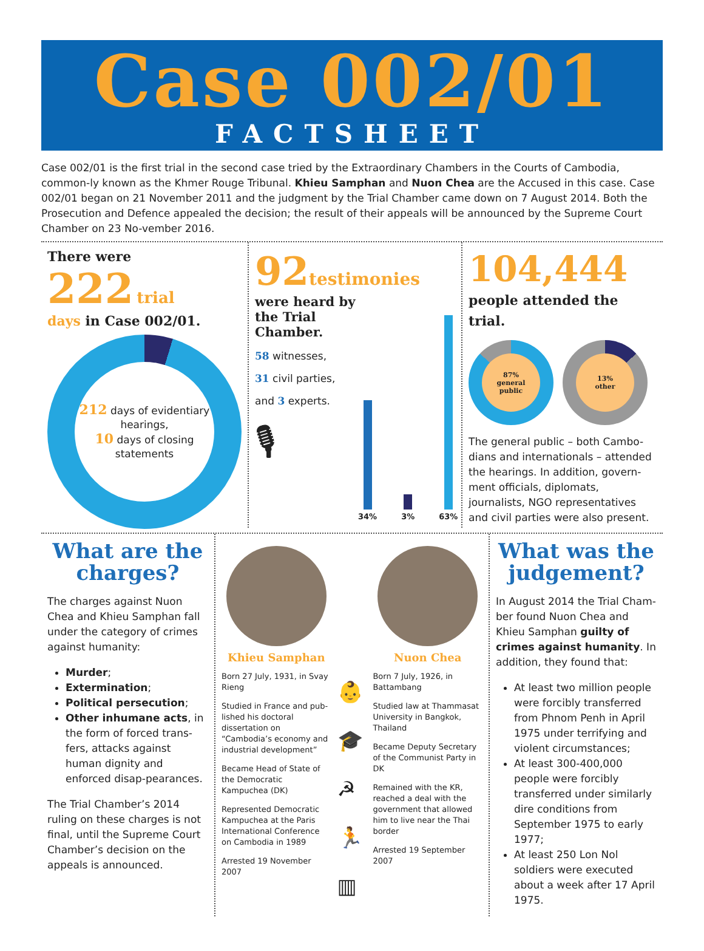Case 002/01
FACTSHEET
Case 002/01 is the first trial in the second case tried by the Extraordinary Chambers in the Courts of Cambodia, common-ly known as the Khmer Rouge Tribunal. Khieu Samphan and Nuon Chea are the Accused in this case. Case 002/01 began on 21 November 2011 and the judgment by the Trial Chamber came down on 7 August 2014. Both the Prosecution and Defence appealed the decision; the result of their appeals will be announced by the Supreme Court Chamber on 23 No-vember 2016.
There were
222 trial
days in Case 002/01.
212 days of evidentiary hearings,
10 days of closing statements
92 testimonies
were heard by the Trial Chamber.
58 witnesses,
31 civil parties,
and 3 experts.
🎙
34%
3%
63%
104,444
people attended the trial.
87%
general
public
13%
other
The general public – both Cambo-dians and internationals – attended the hearings. In addition, govern-ment officials, diplomats, journalists, NGO representatives and civil parties were also present.
What are the charges?
The charges against Nuon Chea and Khieu Samphan fall under the category of crimes against humanity:
Murder;
Extermination;
Political persecution;
Other inhumane acts, in the form of forced trans-fers, attacks against human dignity and enforced disap-pearances.
The Trial Chamber’s 2014 ruling on these charges is not final, until the Supreme Court Chamber’s decision on the appeals is announced.
Khieu Samphan
Born 27 July, 1931, in Svay Rieng
Studied in France and pub-lished his doctoral dissertation on “Cambodia’s economy and industrial development”
Became Head of State of the Democratic Kampuchea (DK)
Represented Democratic Kampuchea at the Paris International Conference on Cambodia in 1989
Arrested 19 November 2007
👶
🎓
☭
🏃
▥
Nuon Chea
Born 7 July, 1926, in Battambang
Studied law at Thammasat University in Bangkok, Thailand
Became Deputy Secretary of the Communist Party in DK
Remained with the KR, reached a deal with the government that allowed him to live near the Thai border
Arrested 19 September 2007
What was the judgement?
In August 2014 the Trial Cham-ber found Nuon Chea and Khieu Samphan guilty of crimes against humanity. In addition, they found that:
At least two million people were forcibly transferred from Phnom Penh in April 1975 under terrifying and violent circumstances;
At least 300-400,000 people were forcibly transferred under similarly dire conditions from September 1975 to early 1977;
At least 250 Lon Nol soldiers were executed about a week after 17 April 1975.